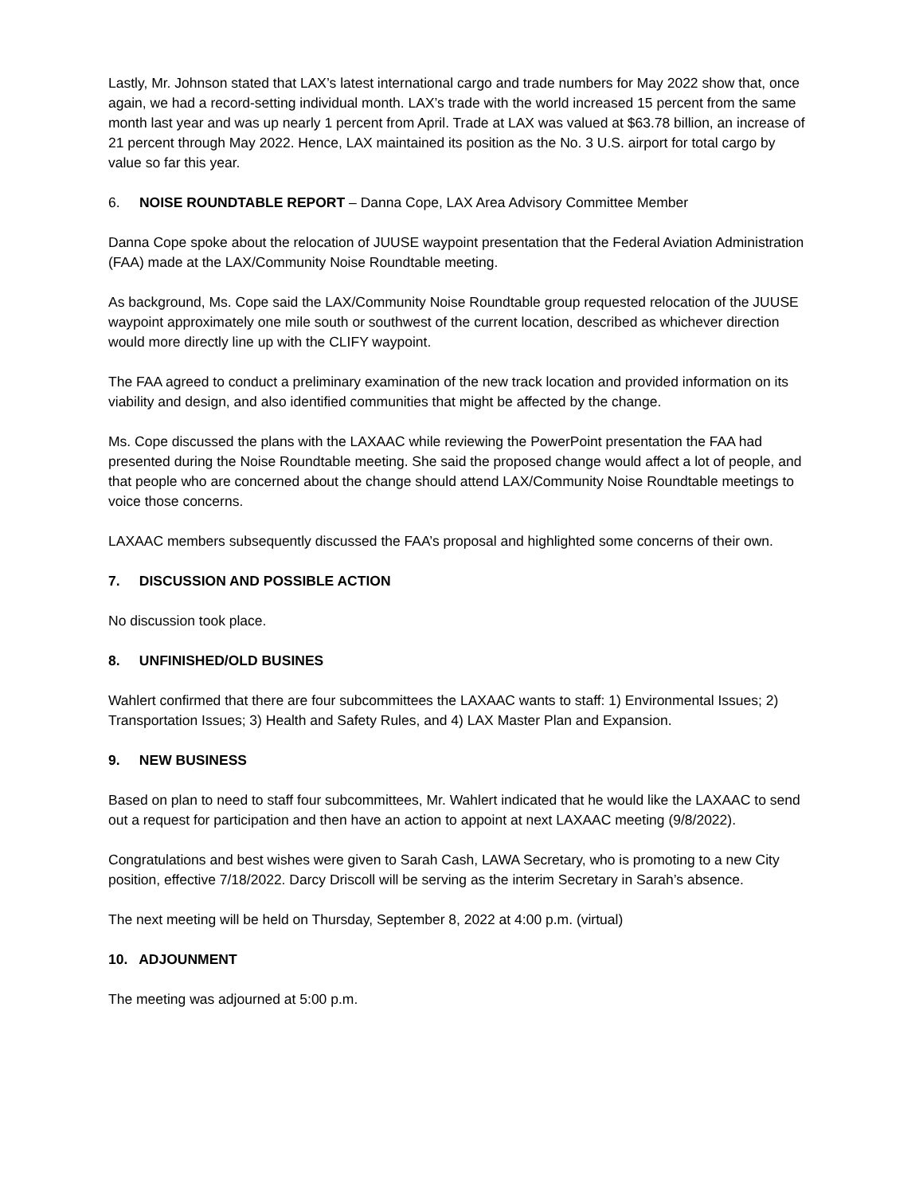Lastly, Mr. Johnson stated that LAX’s latest international cargo and trade numbers for May 2022 show that, once again, we had a record-setting individual month. LAX’s trade with the world increased 15 percent from the same month last year and was up nearly 1 percent from April. Trade at LAX was valued at $63.78 billion, an increase of 21 percent through May 2022. Hence, LAX maintained its position as the No. 3 U.S. airport for total cargo by value so far this year.
6. NOISE ROUNDTABLE REPORT – Danna Cope, LAX Area Advisory Committee Member
Danna Cope spoke about the relocation of JUUSE waypoint presentation that the Federal Aviation Administration (FAA) made at the LAX/Community Noise Roundtable meeting.
As background, Ms. Cope said the LAX/Community Noise Roundtable group requested relocation of the JUUSE waypoint approximately one mile south or southwest of the current location, described as whichever direction would more directly line up with the CLIFY waypoint.
The FAA agreed to conduct a preliminary examination of the new track location and provided information on its viability and design, and also identified communities that might be affected by the change.
Ms. Cope discussed the plans with the LAXAAC while reviewing the PowerPoint presentation the FAA had presented during the Noise Roundtable meeting. She said the proposed change would affect a lot of people, and that people who are concerned about the change should attend LAX/Community Noise Roundtable meetings to voice those concerns.
LAXAAC members subsequently discussed the FAA’s proposal and highlighted some concerns of their own.
7. DISCUSSION AND POSSIBLE ACTION
No discussion took place.
8. UNFINISHED/OLD BUSINES
Wahlert confirmed that there are four subcommittees the LAXAAC wants to staff: 1) Environmental Issues; 2) Transportation Issues; 3) Health and Safety Rules, and 4) LAX Master Plan and Expansion.
9. NEW BUSINESS
Based on plan to need to staff four subcommittees, Mr. Wahlert indicated that he would like the LAXAAC to send out a request for participation and then have an action to appoint at next LAXAAC meeting (9/8/2022).
Congratulations and best wishes were given to Sarah Cash, LAWA Secretary, who is promoting to a new City position, effective 7/18/2022. Darcy Driscoll will be serving as the interim Secretary in Sarah’s absence.
The next meeting will be held on Thursday, September 8, 2022 at 4:00 p.m. (virtual)
10. ADJOUNMENT
The meeting was adjourned at 5:00 p.m.